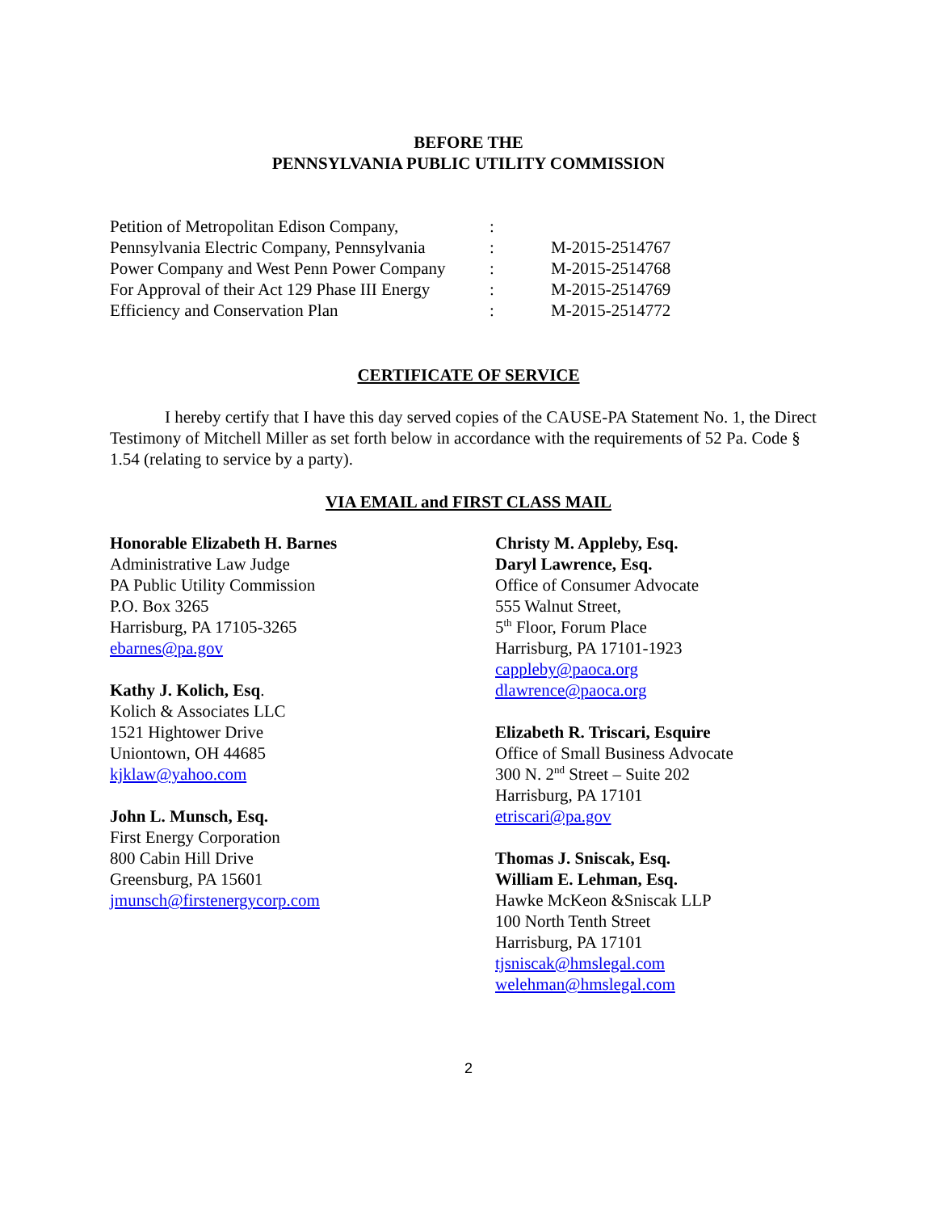BEFORE THE
PENNSYLVANIA PUBLIC UTILITY COMMISSION
Petition of Metropolitan Edison Company,:
Pennsylvania Electric Company, Pennsylvania: M-2015-2514767
Power Company and West Penn Power Company: M-2015-2514768
For Approval of their Act 129 Phase III Energy: M-2015-2514769
Efficiency and Conservation Plan: M-2015-2514772
CERTIFICATE OF SERVICE
I hereby certify that I have this day served copies of the CAUSE-PA Statement No. 1, the Direct Testimony of Mitchell Miller as set forth below in accordance with the requirements of 52 Pa. Code § 1.54 (relating to service by a party).
VIA EMAIL and FIRST CLASS MAIL
Honorable Elizabeth H. Barnes
Administrative Law Judge
PA Public Utility Commission
P.O. Box 3265
Harrisburg, PA 17105-3265
ebarnes@pa.gov
Kathy J. Kolich, Esq.
Kolich & Associates LLC
1521 Hightower Drive
Uniontown, OH 44685
kjklaw@yahoo.com
John L. Munsch, Esq.
First Energy Corporation
800 Cabin Hill Drive
Greensburg, PA 15601
jmunsch@firstenergycorp.com
Christy M. Appleby, Esq.
Daryl Lawrence, Esq.
Office of Consumer Advocate
555 Walnut Street,
5<sup>th</sup> Floor, Forum Place
Harrisburg, PA 17101-1923
cappleby@paoca.org
dlawrence@paoca.org
Elizabeth R. Triscari, Esquire
Office of Small Business Advocate
300 N. 2<sup>nd</sup> Street – Suite 202
Harrisburg, PA 17101
etriscari@pa.gov
Thomas J. Sniscak, Esq.
William E. Lehman, Esq.
Hawke McKeon &Sniscak LLP
100 North Tenth Street
Harrisburg, PA 17101
tjsniscak@hmslegal.com
welehman@hmslegal.com
2